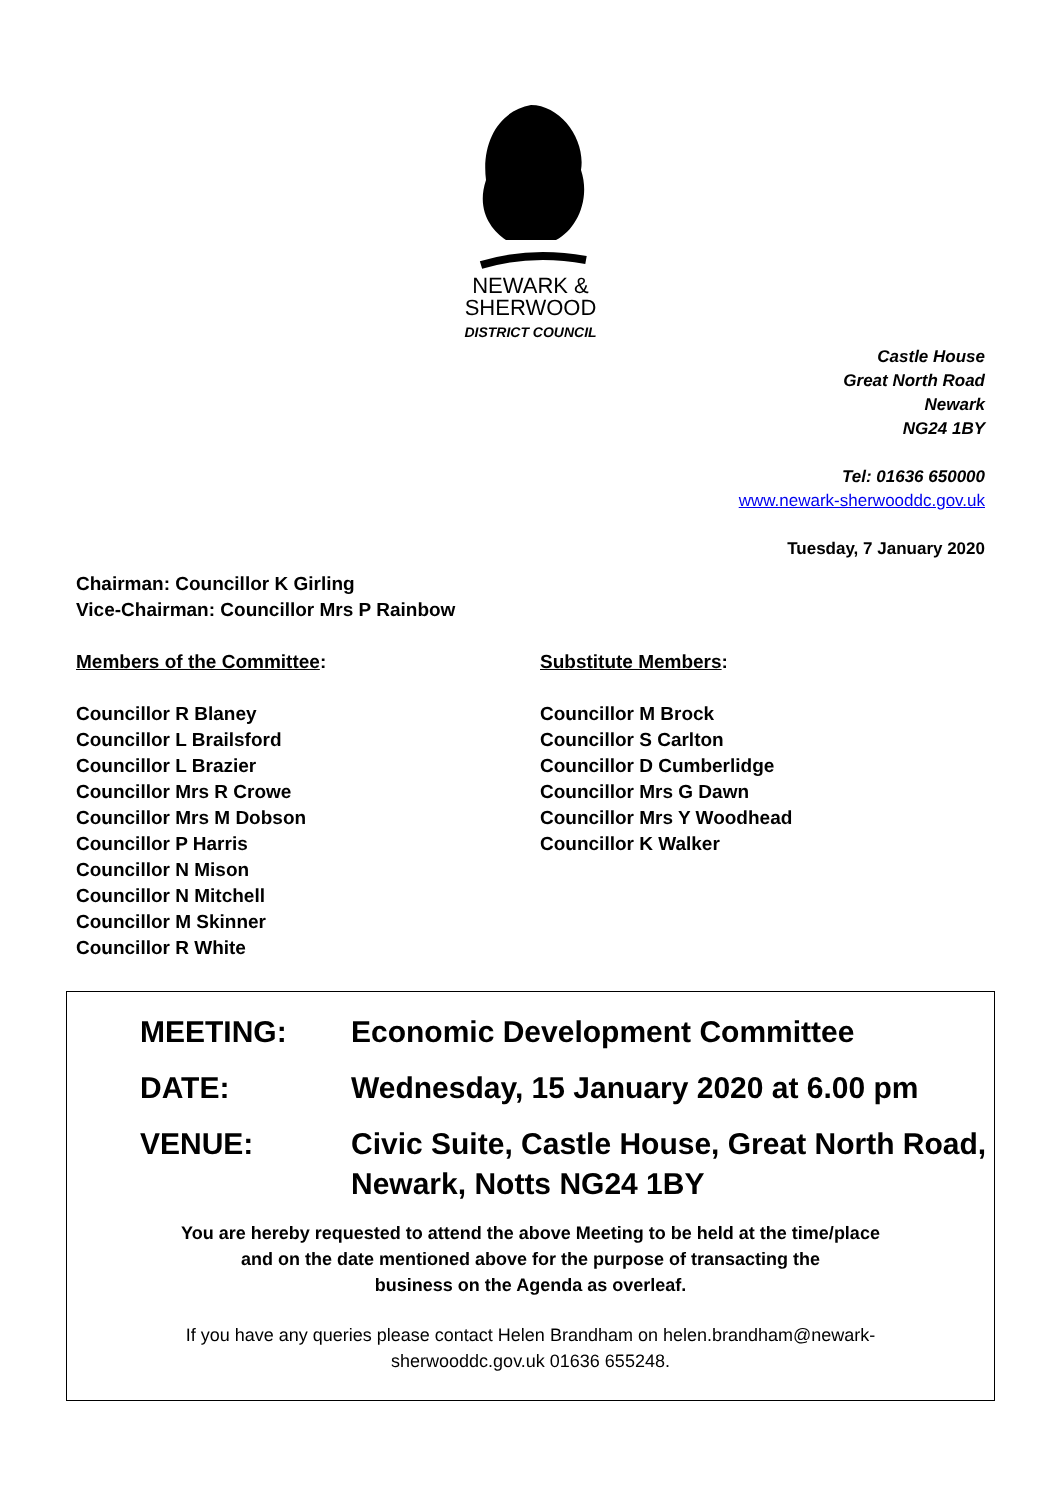NEWARK &
SHERWOOD
DISTRICT COUNCIL
Castle House
Great North Road
Newark
NG24 1BY
Tel: 01636 650000
www.newark-sherwooddc.gov.uk
Tuesday, 7 January 2020
Chairman: Councillor K Girling
Vice-Chairman: Councillor Mrs P Rainbow
Members of the Committee:
Councillor R Blaney
Councillor L Brailsford
Councillor L Brazier
Councillor Mrs R Crowe
Councillor Mrs M Dobson
Councillor P Harris
Councillor N Mison
Councillor N Mitchell
Councillor M Skinner
Councillor R White
Substitute Members:
Councillor M Brock
Councillor S Carlton
Councillor D Cumberlidge
Councillor Mrs G Dawn
Councillor Mrs Y Woodhead
Councillor K Walker
MEETING: Economic Development Committee
DATE: Wednesday, 15 January 2020 at 6.00 pm
VENUE: Civic Suite, Castle House, Great North Road,
Newark, Notts NG24 1BY
You are hereby requested to attend the above Meeting to be held at the time/place
and on the date mentioned above for the purpose of transacting the
business on the Agenda as overleaf.
If you have any queries please contact Helen Brandham on helen.brandham@newark-
sherwooddc.gov.uk 01636 655248.